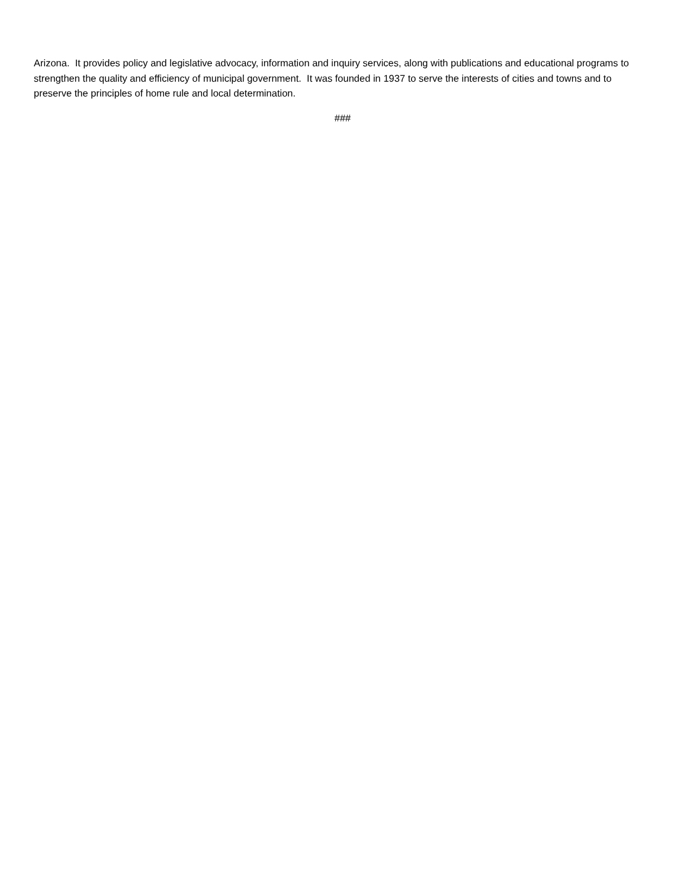Arizona. It provides policy and legislative advocacy, information and inquiry services, along with publications and educational programs to strengthen the quality and efficiency of municipal government. It was founded in 1937 to serve the interests of cities and towns and to preserve the principles of home rule and local determination.
###